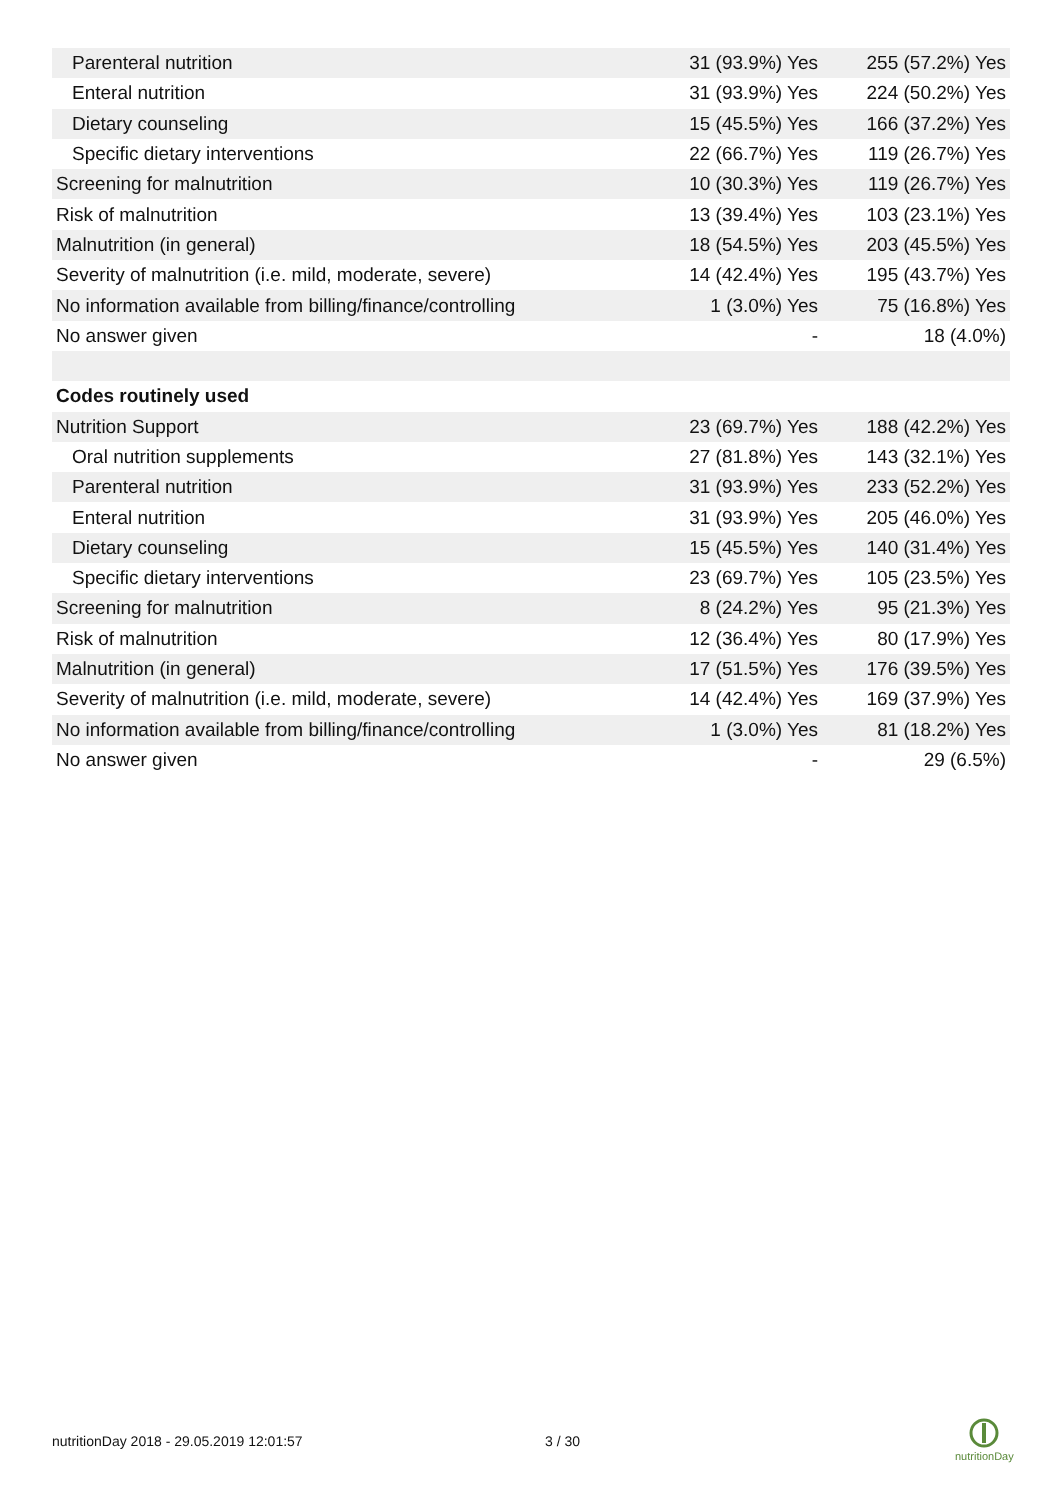| Parenteral nutrition | 31 (93.9%) Yes | 255 (57.2%) Yes |
| Enteral nutrition | 31 (93.9%) Yes | 224 (50.2%) Yes |
| Dietary counseling | 15 (45.5%) Yes | 166 (37.2%) Yes |
| Specific dietary interventions | 22 (66.7%) Yes | 119 (26.7%) Yes |
| Screening for malnutrition | 10 (30.3%) Yes | 119 (26.7%) Yes |
| Risk of malnutrition | 13 (39.4%) Yes | 103 (23.1%) Yes |
| Malnutrition (in general) | 18 (54.5%) Yes | 203 (45.5%) Yes |
| Severity of malnutrition (i.e. mild, moderate, severe) | 14 (42.4%) Yes | 195 (43.7%) Yes |
| No information available from billing/finance/controlling | 1 (3.0%) Yes | 75 (16.8%) Yes |
| No answer given | - | 18 (4.0%) |
| Codes routinely used | | |
| Nutrition Support | 23 (69.7%) Yes | 188 (42.2%) Yes |
| Oral nutrition supplements | 27 (81.8%) Yes | 143 (32.1%) Yes |
| Parenteral nutrition | 31 (93.9%) Yes | 233 (52.2%) Yes |
| Enteral nutrition | 31 (93.9%) Yes | 205 (46.0%) Yes |
| Dietary counseling | 15 (45.5%) Yes | 140 (31.4%) Yes |
| Specific dietary interventions | 23 (69.7%) Yes | 105 (23.5%) Yes |
| Screening for malnutrition | 8 (24.2%) Yes | 95 (21.3%) Yes |
| Risk of malnutrition | 12 (36.4%) Yes | 80 (17.9%) Yes |
| Malnutrition (in general) | 17 (51.5%) Yes | 176 (39.5%) Yes |
| Severity of malnutrition (i.e. mild, moderate, severe) | 14 (42.4%) Yes | 169 (37.9%) Yes |
| No information available from billing/finance/controlling | 1 (3.0%) Yes | 81 (18.2%) Yes |
| No answer given | - | 29 (6.5%) |
nutritionDay 2018 - 29.05.2019 12:01:57
3 / 30
nutritionDay